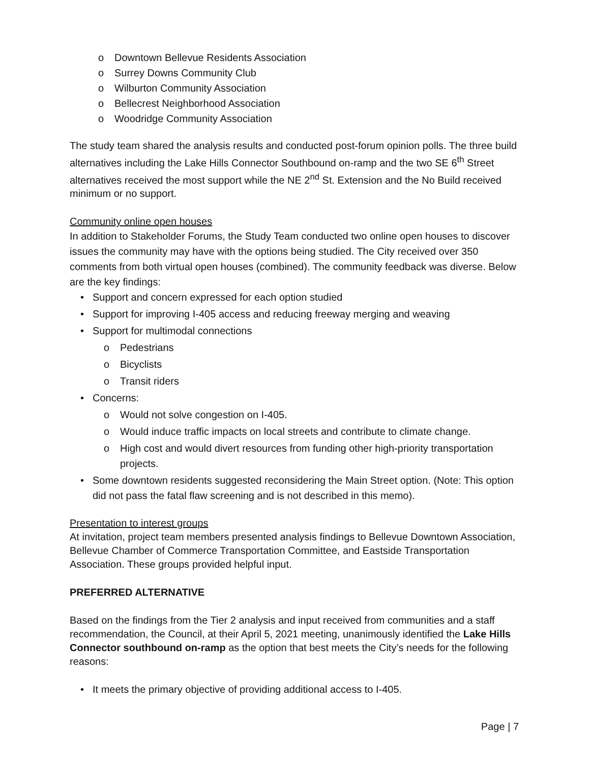o Downtown Bellevue Residents Association
o Surrey Downs Community Club
o Wilburton Community Association
o Bellecrest Neighborhood Association
o Woodridge Community Association
The study team shared the analysis results and conducted post-forum opinion polls. The three build alternatives including the Lake Hills Connector Southbound on-ramp and the two SE 6<sup>th</sup> Street alternatives received the most support while the NE 2<sup>nd</sup> St. Extension and the No Build received minimum or no support.
Community online open houses
In addition to Stakeholder Forums, the Study Team conducted two online open houses to discover issues the community may have with the options being studied. The City received over 350 comments from both virtual open houses (combined). The community feedback was diverse. Below are the key findings:
• Support and concern expressed for each option studied
• Support for improving I-405 access and reducing freeway merging and weaving
• Support for multimodal connections
o Pedestrians
o Bicyclists
o Transit riders
• Concerns:
o Would not solve congestion on I-405.
o Would induce traffic impacts on local streets and contribute to climate change.
o High cost and would divert resources from funding other high-priority transportation projects.
• Some downtown residents suggested reconsidering the Main Street option. (Note: This option did not pass the fatal flaw screening and is not described in this memo).
Presentation to interest groups
At invitation, project team members presented analysis findings to Bellevue Downtown Association, Bellevue Chamber of Commerce Transportation Committee, and Eastside Transportation Association. These groups provided helpful input.
PREFERRED ALTERNATIVE
Based on the findings from the Tier 2 analysis and input received from communities and a staff recommendation, the Council, at their April 5, 2021 meeting, unanimously identified the Lake Hills Connector southbound on-ramp as the option that best meets the City’s needs for the following reasons:
• It meets the primary objective of providing additional access to I-405.
Page | 7